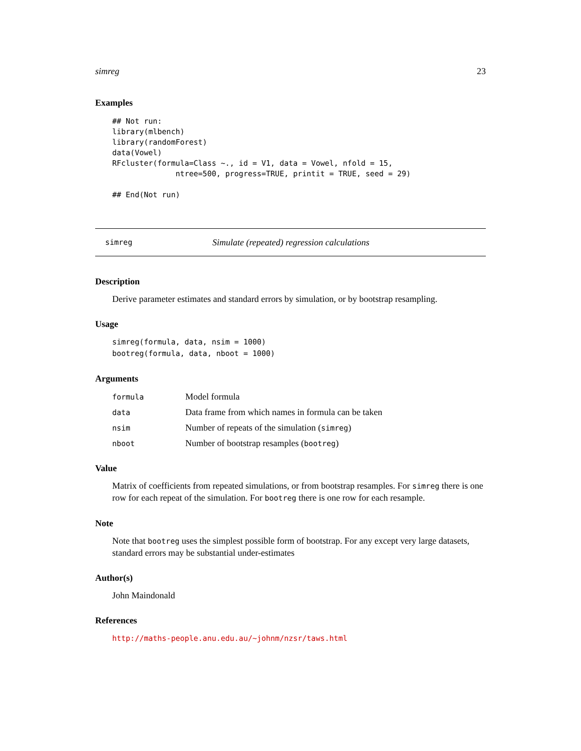simreg 23
Examples
## Not run:
library(mlbench)
library(randomForest)
data(Vowel)
RFcluster(formula=Class ~., id = V1, data = Vowel, nfold = 15,
              ntree=500, progress=TRUE, printit = TRUE, seed = 29)

## End(Not run)
simreg Simulate (repeated) regression calculations
Description
Derive parameter estimates and standard errors by simulation, or by bootstrap resampling.
Usage
simreg(formula, data, nsim = 1000)
bootreg(formula, data, nboot = 1000)
Arguments
| formula | Model formula |
| data | Data frame from which names in formula can be taken |
| nsim | Number of repeats of the simulation ( simreg ) |
| nboot | Number of bootstrap resamples ( bootreg ) |
Value
Matrix of coefficients from repeated simulations, or from bootstrap resamples. For simreg there is one row for each repeat of the simulation. For bootreg there is one row for each resample.
Note
Note that bootreg uses the simplest possible form of bootstrap. For any except very large datasets, standard errors may be substantial under-estimates
Author(s)
John Maindonald
References
http://maths-people.anu.edu.au/~johnm/nzsr/taws.html